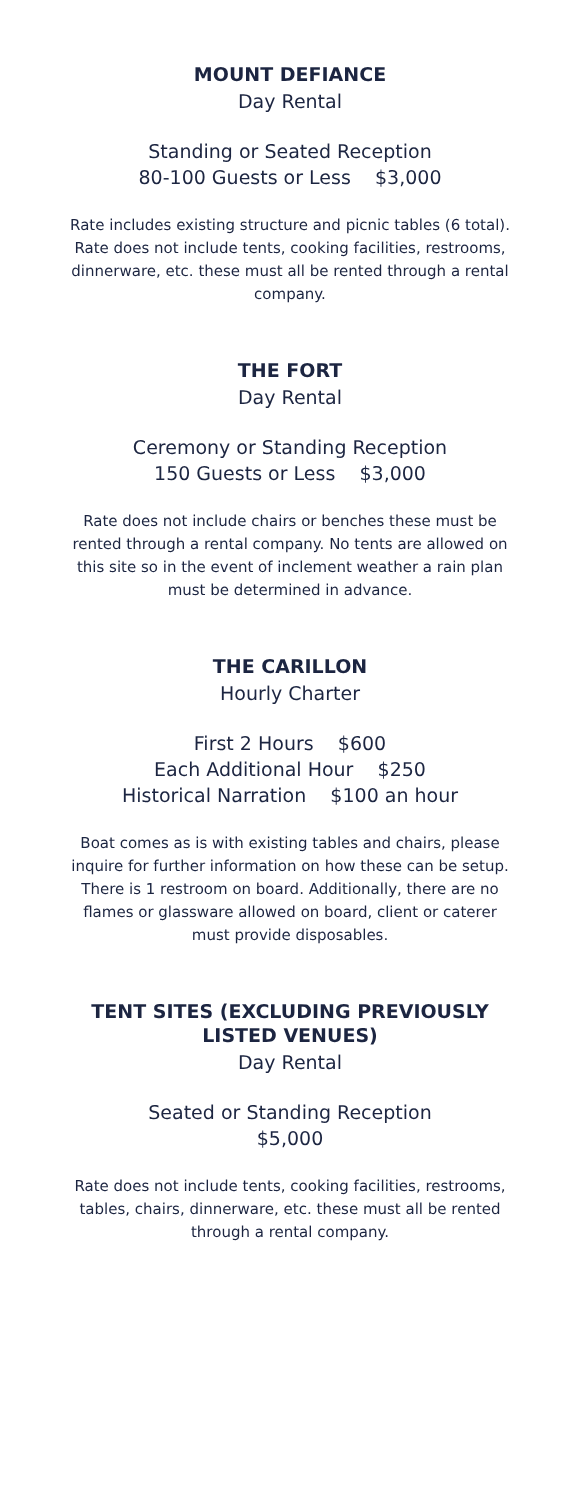MOUNT DEFIANCE
Day Rental
Standing or Seated Reception
80-100 Guests or Less $3,000
Rate includes existing structure and picnic tables (6 total). Rate does not include tents, cooking facilities, restrooms, dinnerware, etc. these must all be rented through a rental company.
THE FORT
Day Rental
Ceremony or Standing Reception
150 Guests or Less $3,000
Rate does not include chairs or benches these must be rented through a rental company. No tents are allowed on this site so in the event of inclement weather a rain plan must be determined in advance.
THE CARILLON
Hourly Charter
First 2 Hours $600
Each Additional Hour $250
Historical Narration $100 an hour
Boat comes as is with existing tables and chairs, please inquire for further information on how these can be setup. There is 1 restroom on board. Additionally, there are no flames or glassware allowed on board, client or caterer must provide disposables.
TENT SITES (EXCLUDING PREVIOUSLY LISTED VENUES)
Day Rental
Seated or Standing Reception
$5,000
Rate does not include tents, cooking facilities, restrooms, tables, chairs, dinnerware, etc. these must all be rented through a rental company.